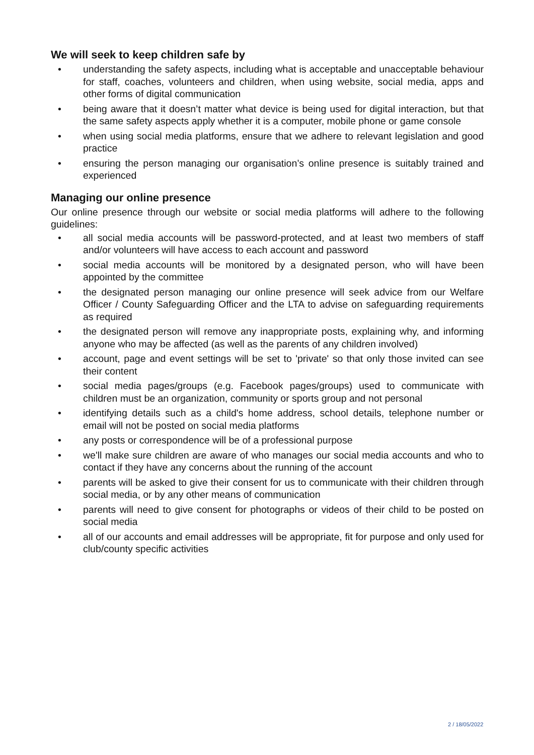We will seek to keep children safe by
• understanding the safety aspects, including what is acceptable and unacceptable behaviour for staff, coaches, volunteers and children, when using website, social media, apps and other forms of digital communication
• being aware that it doesn’t matter what device is being used for digital interaction, but that the same safety aspects apply whether it is a computer, mobile phone or game console
• when using social media platforms, ensure that we adhere to relevant legislation and good practice
• ensuring the person managing our organisation’s online presence is suitably trained and experienced
Managing our online presence
Our online presence through our website or social media platforms will adhere to the following guidelines:
• all social media accounts will be password-protected, and at least two members of staff and/or volunteers will have access to each account and password
• social media accounts will be monitored by a designated person, who will have been appointed by the committee
• the designated person managing our online presence will seek advice from our Welfare Officer / County Safeguarding Officer and the LTA to advise on safeguarding requirements as required
• the designated person will remove any inappropriate posts, explaining why, and informing anyone who may be affected (as well as the parents of any children involved)
• account, page and event settings will be set to 'private' so that only those invited can see their content
• social media pages/groups (e.g. Facebook pages/groups) used to communicate with children must be an organization, community or sports group and not personal
• identifying details such as a child's home address, school details, telephone number or email will not be posted on social media platforms
• any posts or correspondence will be of a professional purpose
• we'll make sure children are aware of who manages our social media accounts and who to contact if they have any concerns about the running of the account
• parents will be asked to give their consent for us to communicate with their children through social media, or by any other means of communication
• parents will need to give consent for photographs or videos of their child to be posted on social media
• all of our accounts and email addresses will be appropriate, fit for purpose and only used for club/county specific activities
2 / 18/05/2022